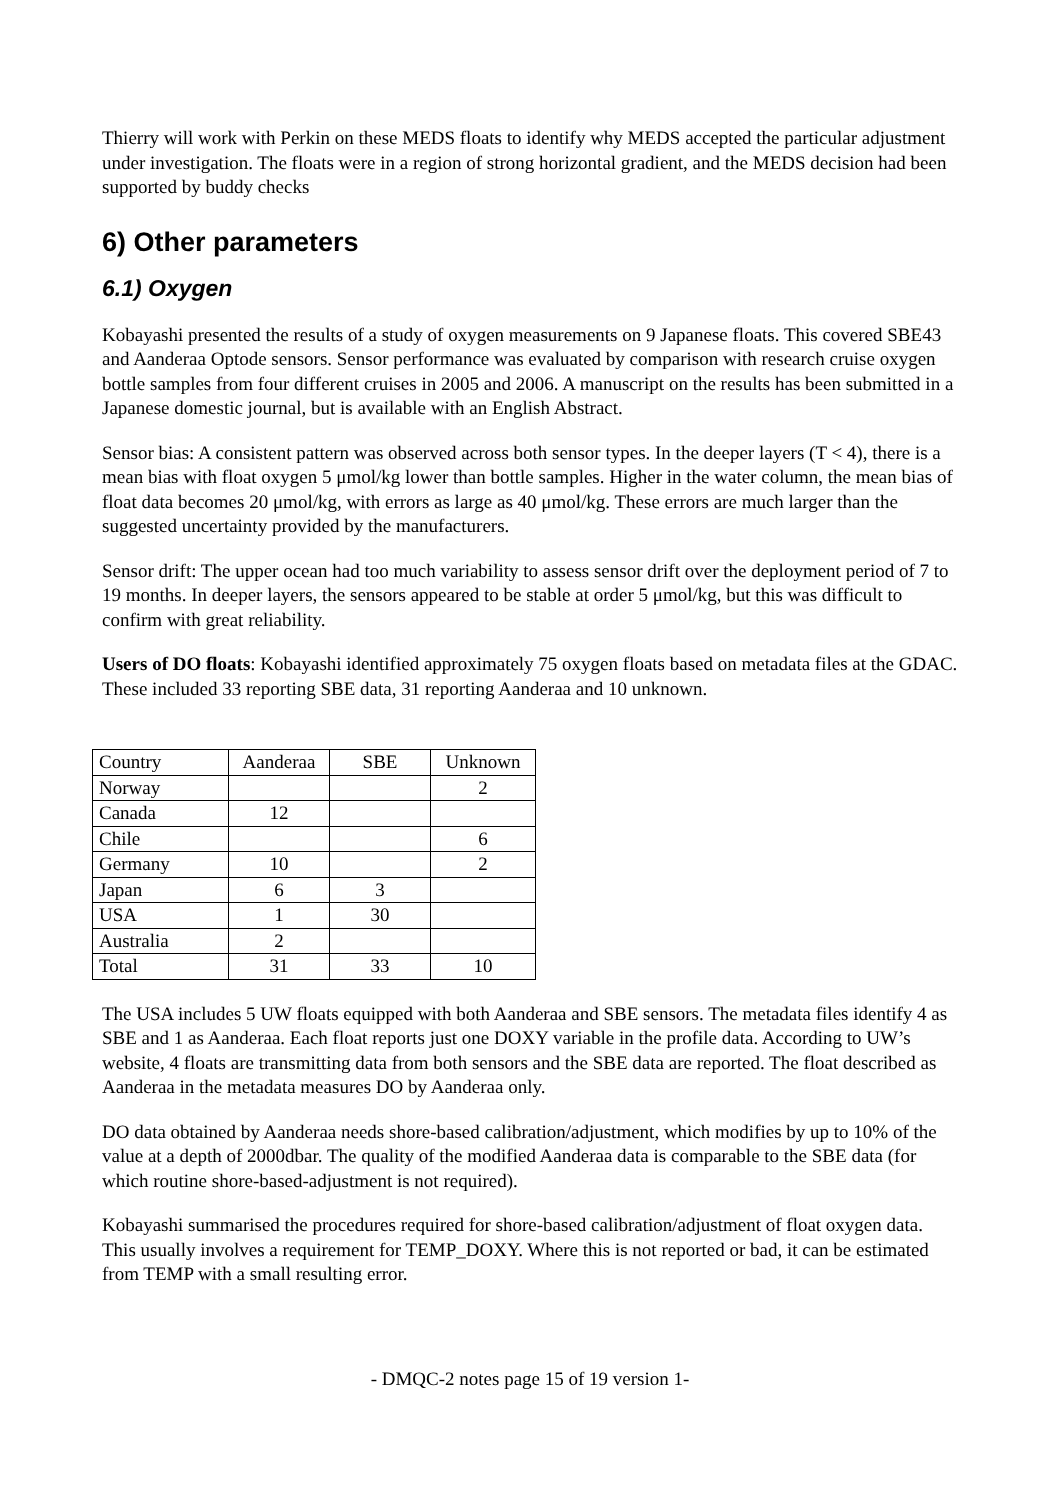Thierry will work with Perkin on these MEDS floats to identify why MEDS accepted the particular adjustment under investigation. The floats were in a region of strong horizontal gradient, and the MEDS decision had been supported by buddy checks
6) Other parameters
6.1) Oxygen
Kobayashi presented the results of a study of oxygen measurements on 9 Japanese floats. This covered SBE43 and Aanderaa Optode sensors. Sensor performance was evaluated by comparison with research cruise oxygen bottle samples from four different cruises in 2005 and 2006. A manuscript on the results has been submitted in a Japanese domestic journal, but is available with an English Abstract.
Sensor bias: A consistent pattern was observed across both sensor types. In the deeper layers (T < 4), there is a mean bias with float oxygen 5 μmol/kg lower than bottle samples. Higher in the water column, the mean bias of float data becomes 20 μmol/kg, with errors as large as 40 μmol/kg. These errors are much larger than the suggested uncertainty provided by the manufacturers.
Sensor drift: The upper ocean had too much variability to assess sensor drift over the deployment period of 7 to 19 months. In deeper layers, the sensors appeared to be stable at order 5 μmol/kg, but this was difficult to confirm with great reliability.
Users of DO floats: Kobayashi identified approximately 75 oxygen floats based on metadata files at the GDAC. These included 33 reporting SBE data, 31 reporting Aanderaa and 10 unknown.
| Country | Aanderaa | SBE | Unknown |
| Norway | | | 2 |
| Canada | 12 | | |
| Chile | | | 6 |
| Germany | 10 | | 2 |
| Japan | 6 | 3 | |
| USA | 1 | 30 | |
| Australia | 2 | | |
| Total | 31 | 33 | 10 |
The USA includes 5 UW floats equipped with both Aanderaa and SBE sensors. The metadata files identify 4 as SBE and 1 as Aanderaa. Each float reports just one DOXY variable in the profile data. According to UW’s website, 4 floats are transmitting data from both sensors and the SBE data are reported. The float described as Aanderaa in the metadata measures DO by Aanderaa only.
DO data obtained by Aanderaa needs shore-based calibration/adjustment, which modifies by up to 10% of the value at a depth of 2000dbar. The quality of the modified Aanderaa data is comparable to the SBE data (for which routine shore-based-adjustment is not required).
Kobayashi summarised the procedures required for shore-based calibration/adjustment of float oxygen data. This usually involves a requirement for TEMP_DOXY. Where this is not reported or bad, it can be estimated from TEMP with a small resulting error.
- DMQC-2 notes page 15 of 19 version 1-